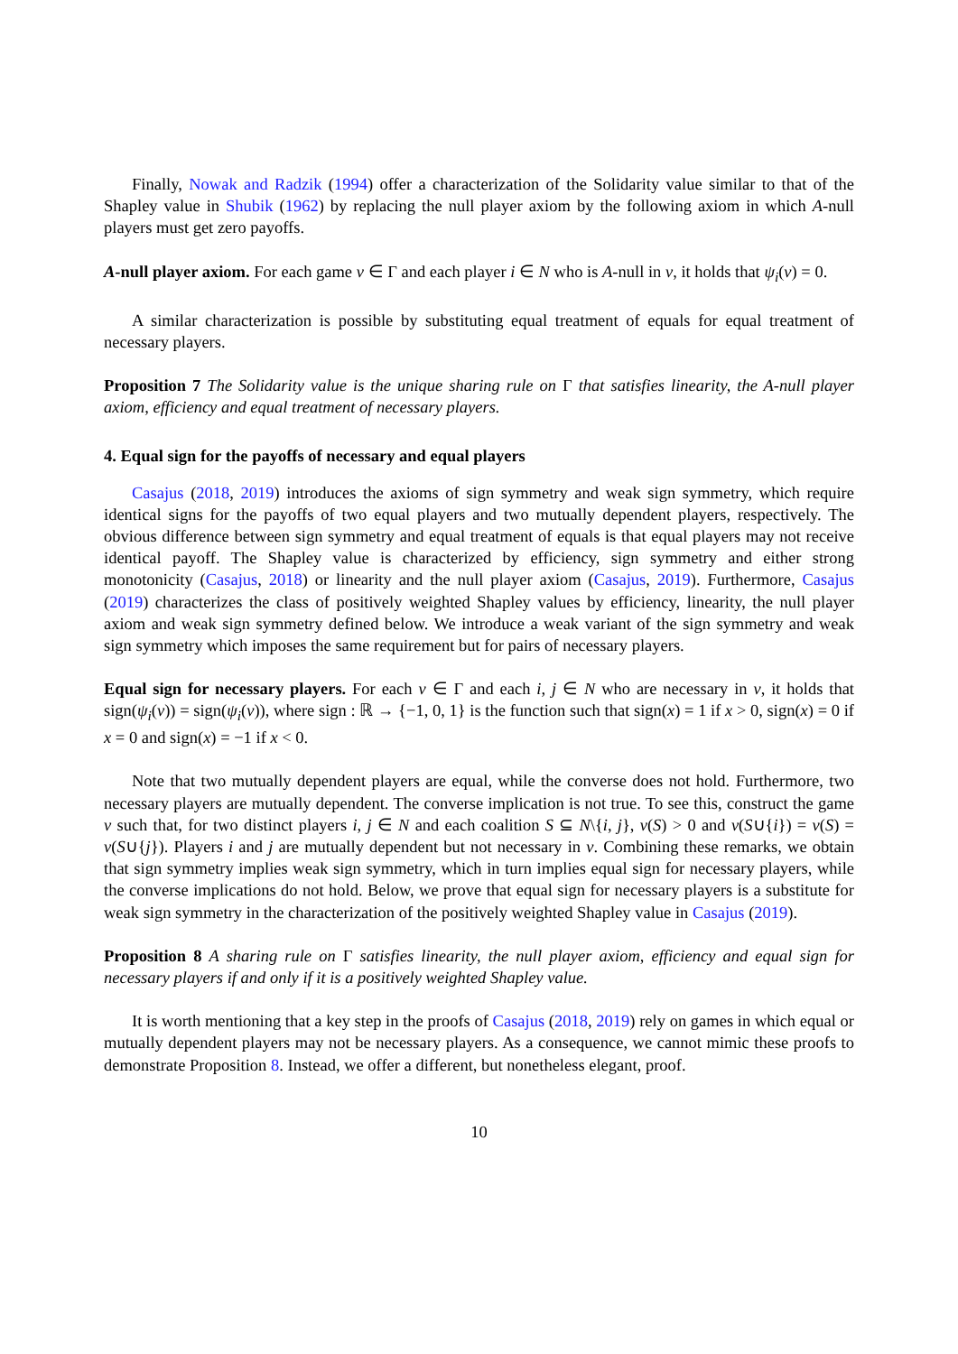Finally, Nowak and Radzik (1994) offer a characterization of the Solidarity value similar to that of the Shapley value in Shubik (1962) by replacing the null player axiom by the following axiom in which A-null players must get zero payoffs.
A-null player axiom. For each game v ∈ Γ and each player i ∈ N who is A-null in v, it holds that ψ<sub>i</sub>(v) = 0.
A similar characterization is possible by substituting equal treatment of equals for equal treatment of necessary players.
Proposition 7 The Solidarity value is the unique sharing rule on Γ that satisfies linearity, the A-null player axiom, efficiency and equal treatment of necessary players.
4. Equal sign for the payoffs of necessary and equal players
Casajus (2018, 2019) introduces the axioms of sign symmetry and weak sign symmetry, which require identical signs for the payoffs of two equal players and two mutually dependent players, respectively. The obvious difference between sign symmetry and equal treatment of equals is that equal players may not receive identical payoff. The Shapley value is characterized by efficiency, sign symmetry and either strong monotonicity (Casajus, 2018) or linearity and the null player axiom (Casajus, 2019). Furthermore, Casajus (2019) characterizes the class of positively weighted Shapley values by efficiency, linearity, the null player axiom and weak sign symmetry defined below. We introduce a weak variant of the sign symmetry and weak sign symmetry which imposes the same requirement but for pairs of necessary players.
Equal sign for necessary players. For each v ∈ Γ and each i, j ∈ N who are necessary in v, it holds that sign(ψ<sub>i</sub>(v)) = sign(ψ<sub>i</sub>(v)), where sign : ℝ → {−1, 0, 1} is the function such that sign(x) = 1 if x > 0, sign(x) = 0 if x = 0 and sign(x) = −1 if x < 0.
Note that two mutually dependent players are equal, while the converse does not hold. Furthermore, two necessary players are mutually dependent. The converse implication is not true. To see this, construct the game v such that, for two distinct players i, j ∈ N and each coalition S ⊆ N\{i, j}, v(S) > 0 and v(S∪{i}) = v(S) = v(S∪{j}). Players i and j are mutually dependent but not necessary in v. Combining these remarks, we obtain that sign symmetry implies weak sign symmetry, which in turn implies equal sign for necessary players, while the converse implications do not hold. Below, we prove that equal sign for necessary players is a substitute for weak sign symmetry in the characterization of the positively weighted Shapley value in Casajus (2019).
Proposition 8 A sharing rule on Γ satisfies linearity, the null player axiom, efficiency and equal sign for necessary players if and only if it is a positively weighted Shapley value.
It is worth mentioning that a key step in the proofs of Casajus (2018, 2019) rely on games in which equal or mutually dependent players may not be necessary players. As a consequence, we cannot mimic these proofs to demonstrate Proposition 8. Instead, we offer a different, but nonetheless elegant, proof.
10